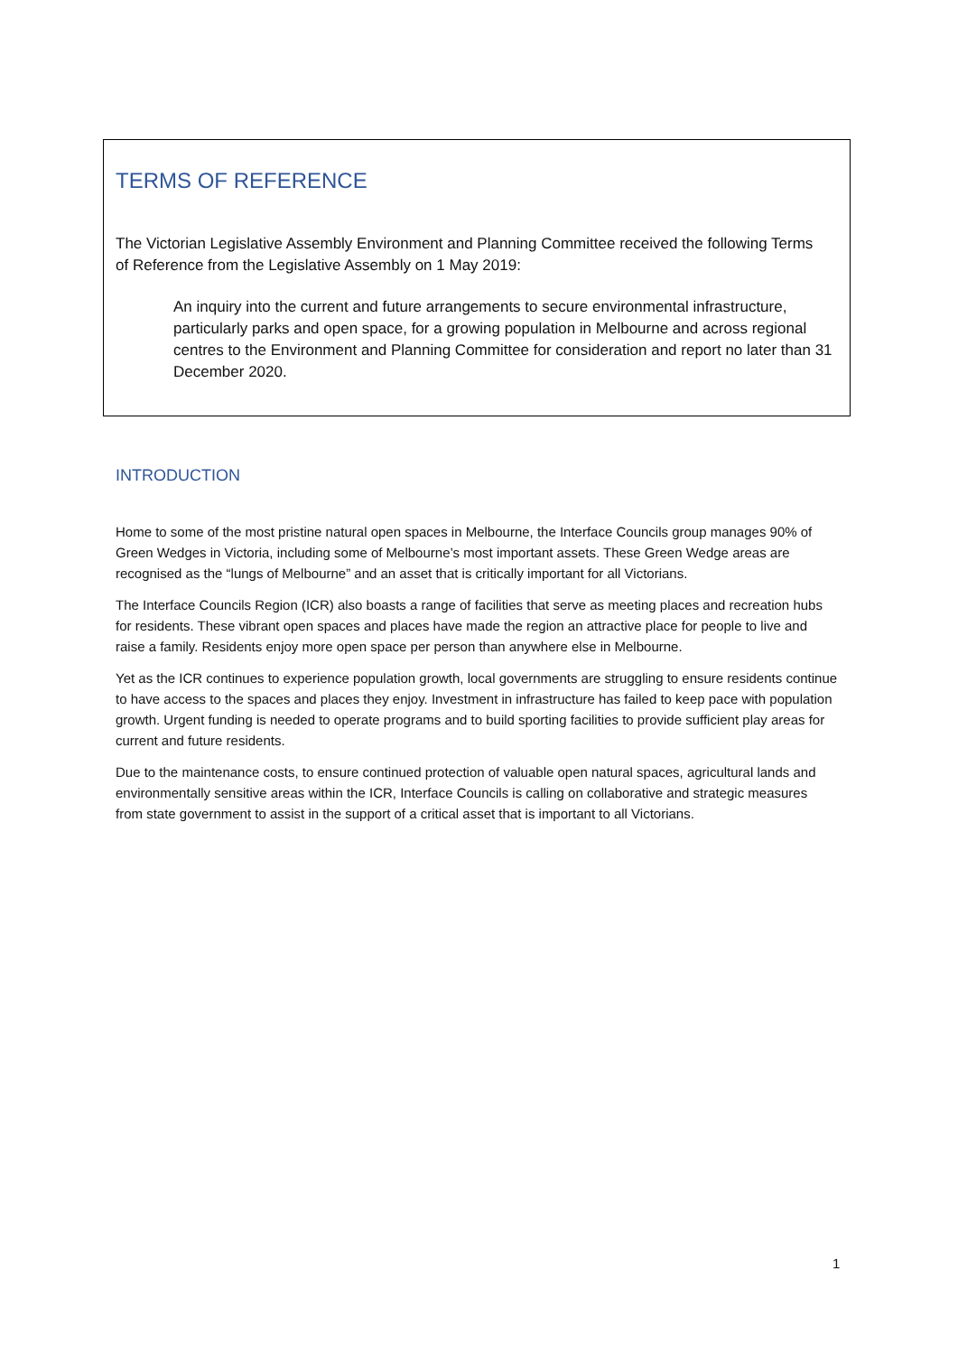TERMS OF REFERENCE
The Victorian Legislative Assembly Environment and Planning Committee received the following Terms of Reference from the Legislative Assembly on 1 May 2019:
An inquiry into the current and future arrangements to secure environmental infrastructure, particularly parks and open space, for a growing population in Melbourne and across regional centres to the Environment and Planning Committee for consideration and report no later than 31 December 2020.
INTRODUCTION
Home to some of the most pristine natural open spaces in Melbourne, the Interface Councils group manages 90% of Green Wedges in Victoria, including some of Melbourne’s most important assets. These Green Wedge areas are recognised as the “lungs of Melbourne” and an asset that is critically important for all Victorians.
The Interface Councils Region (ICR) also boasts a range of facilities that serve as meeting places and recreation hubs for residents. These vibrant open spaces and places have made the region an attractive place for people to live and raise a family. Residents enjoy more open space per person than anywhere else in Melbourne.
Yet as the ICR continues to experience population growth, local governments are struggling to ensure residents continue to have access to the spaces and places they enjoy. Investment in infrastructure has failed to keep pace with population growth. Urgent funding is needed to operate programs and to build sporting facilities to provide sufficient play areas for current and future residents.
Due to the maintenance costs, to ensure continued protection of valuable open natural spaces, agricultural lands and environmentally sensitive areas within the ICR, Interface Councils is calling on collaborative and strategic measures from state government to assist in the support of a critical asset that is important to all Victorians.
1